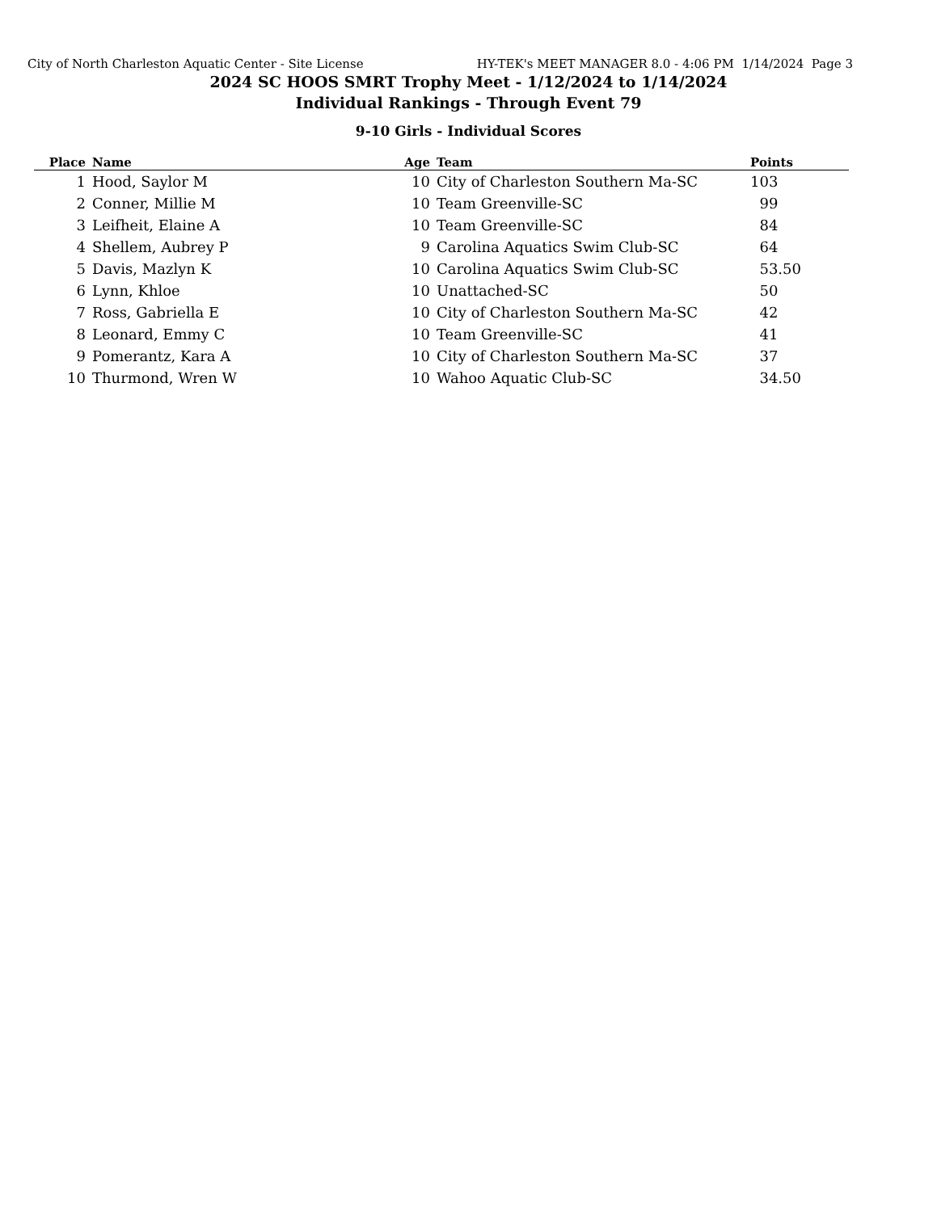City of North Charleston Aquatic Center - Site License HY-TEK's MEET MANAGER 8.0 - 4:06 PM 1/14/2024 Page 3
2024 SC HOOS SMRT Trophy Meet - 1/12/2024 to 1/14/2024
Individual Rankings - Through Event 79
9-10 Girls - Individual Scores
| Place | Name | Age | Team | Points |
| --- | --- | --- | --- | --- |
| 1 | Hood, Saylor M | 10 | City of Charleston Southern Ma-SC | 103 |
| 2 | Conner, Millie M | 10 | Team Greenville-SC | 99 |
| 3 | Leifheit, Elaine A | 10 | Team Greenville-SC | 84 |
| 4 | Shellem, Aubrey P | 9 | Carolina Aquatics Swim Club-SC | 64 |
| 5 | Davis, Mazlyn K | 10 | Carolina Aquatics Swim Club-SC | 53.50 |
| 6 | Lynn, Khloe | 10 | Unattached-SC | 50 |
| 7 | Ross, Gabriella E | 10 | City of Charleston Southern Ma-SC | 42 |
| 8 | Leonard, Emmy C | 10 | Team Greenville-SC | 41 |
| 9 | Pomerantz, Kara A | 10 | City of Charleston Southern Ma-SC | 37 |
| 10 | Thurmond, Wren W | 10 | Wahoo Aquatic Club-SC | 34.50 |